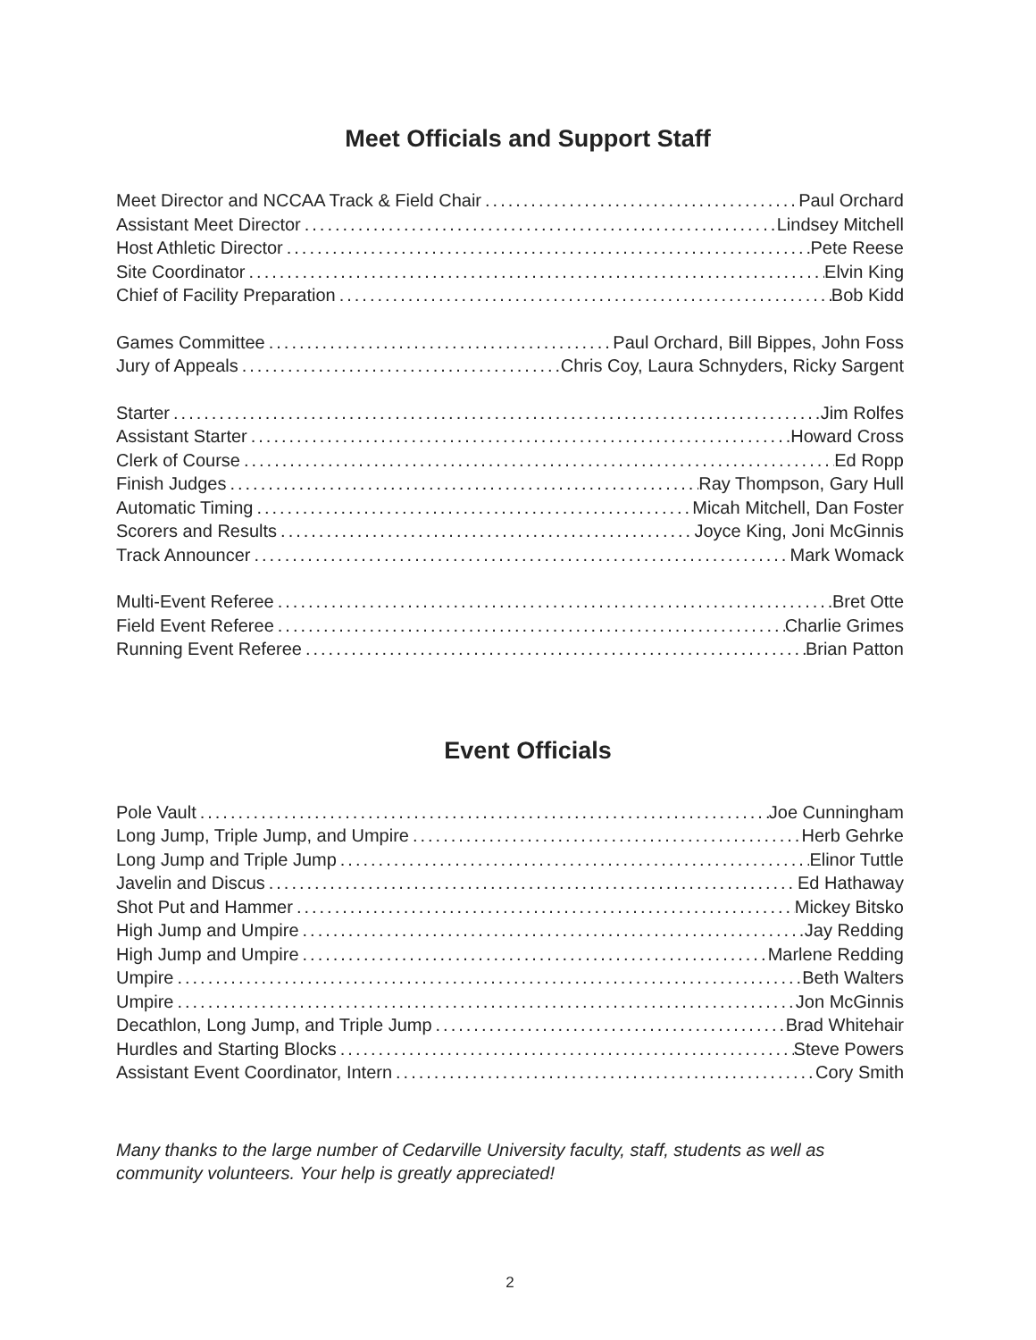Meet Officials and Support Staff
Meet Director and NCCAA Track & Field Chair Paul Orchard
Assistant Meet Director Lindsey Mitchell
Host Athletic Director Pete Reese
Site Coordinator Elvin King
Chief of Facility Preparation Bob Kidd
Games Committee Paul Orchard, Bill Bippes, John Foss
Jury of Appeals Chris Coy, Laura Schnyders, Ricky Sargent
Starter Jim Rolfes
Assistant Starter Howard Cross
Clerk of Course Ed Ropp
Finish Judges Ray Thompson, Gary Hull
Automatic Timing Micah Mitchell, Dan Foster
Scorers and Results Joyce King, Joni McGinnis
Track Announcer Mark Womack
Multi-Event Referee Bret Otte
Field Event Referee Charlie Grimes
Running Event Referee Brian Patton
Event Officials
Pole Vault Joe Cunningham
Long Jump, Triple Jump, and Umpire Herb Gehrke
Long Jump and Triple Jump Elinor Tuttle
Javelin and Discus Ed Hathaway
Shot Put and Hammer Mickey Bitsko
High Jump and Umpire Jay Redding
High Jump and Umpire Marlene Redding
Umpire Beth Walters
Umpire Jon McGinnis
Decathlon, Long Jump, and Triple Jump Brad Whitehair
Hurdles and Starting Blocks Steve Powers
Assistant Event Coordinator, Intern Cory Smith
Many thanks to the large number of Cedarville University faculty, staff, students as well as community volunteers. Your help is greatly appreciated!
2